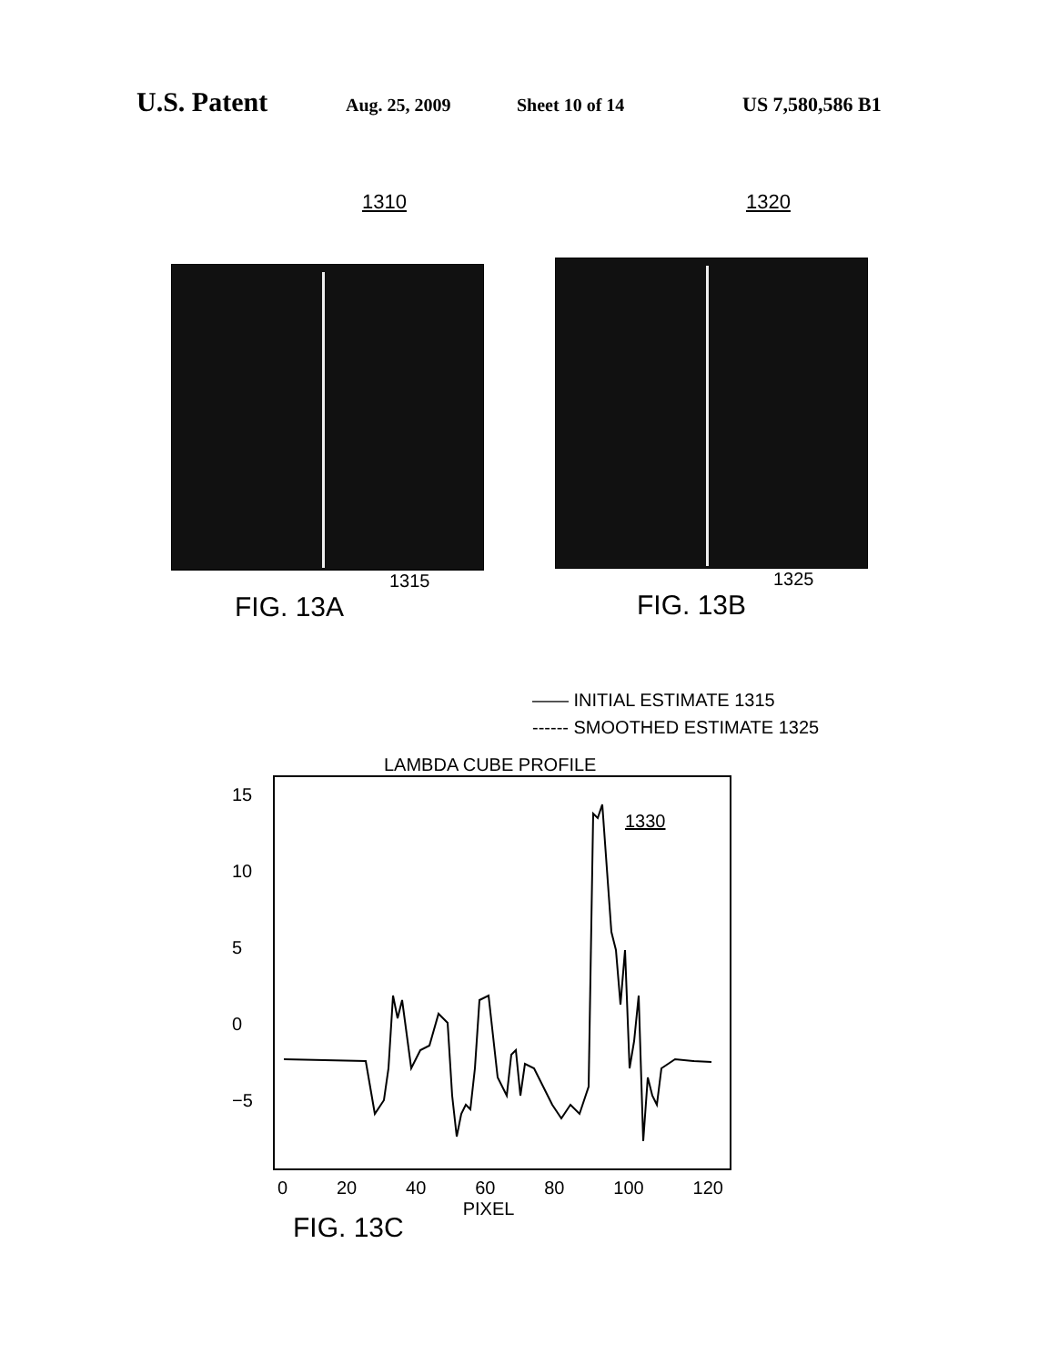U.S. Patent Aug. 25, 2009 Sheet 10 of 14 US 7,580,586 B1
1310
1315
FIG. 13A
1320
1325
FIG. 13B
—— INITIAL ESTIMATE 1315
------ SMOOTHED ESTIMATE 1325
LAMBDA CUBE PROFILE
15
10
5
0
−5
1330
0 20 40 60 80 100 120
FIG. 13C PIXEL